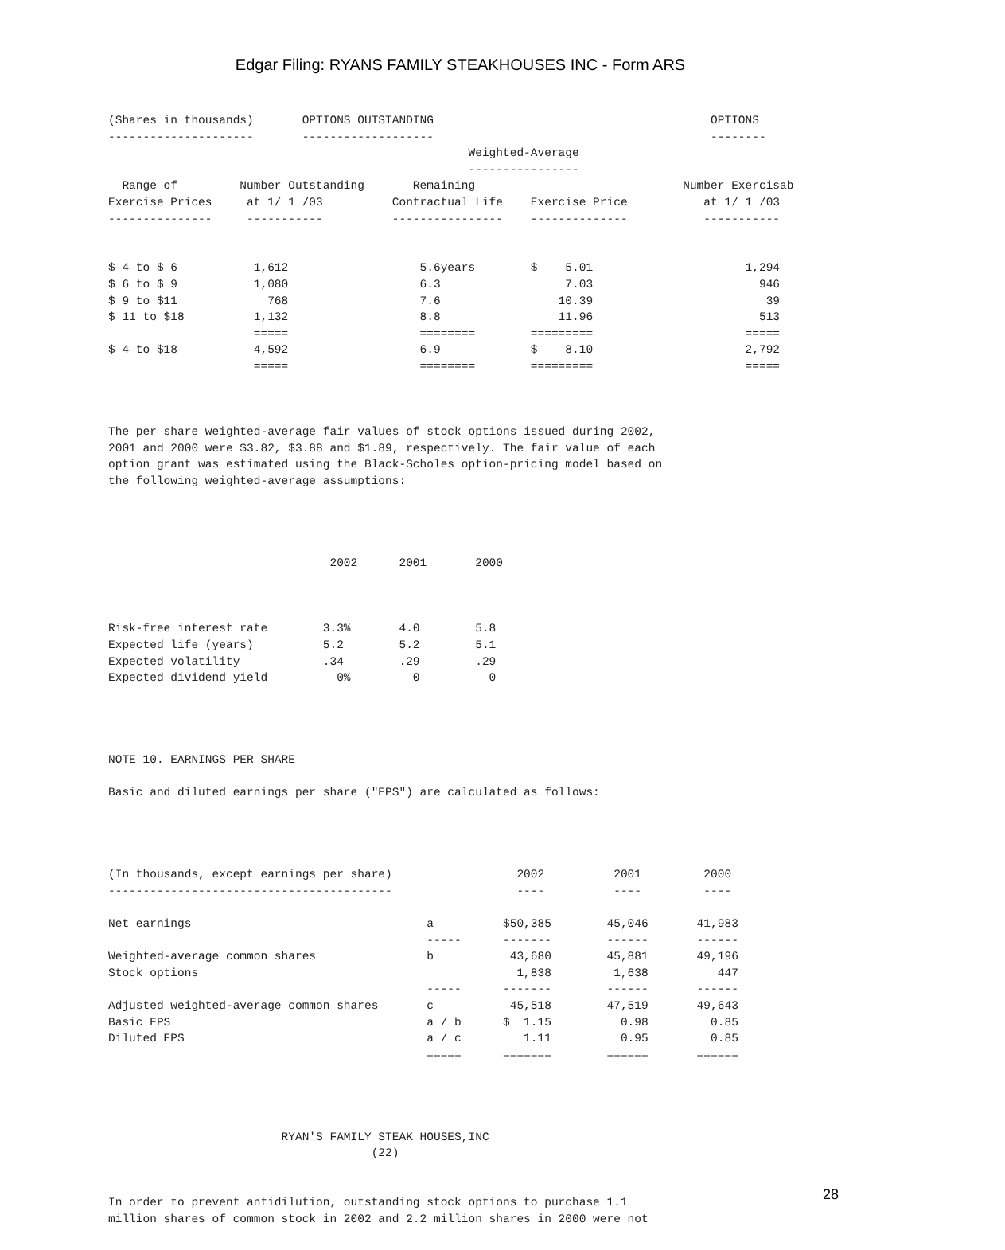Edgar Filing: RYANS FAMILY STEAKHOUSES INC - Form ARS
(Shares in thousands)       OPTIONS OUTSTANDING                                        OPTIONS
---------------------       -------------------                                        --------
                                                    Weighted-Average
                                                    ----------------
  Range of         Number Outstanding       Remaining                              Number Exercisab
Exercise Prices     at 1/ 1 /03          Contractual Life    Exercise Price           at 1/ 1 /03
---------------     -----------          ----------------    --------------           -----------


$ 4 to $ 6           1,612                   5.6years        $    5.01                      1,294
$ 6 to $ 9           1,080                   6.3                  7.03                        946
$ 9 to $11             768                   7.6                 10.39                         39
$ 11 to $18          1,132                   8.8                 11.96                        513
                     =====                   ========        =========                      =====
$ 4 to $18           4,592                   6.9             $    8.10                      2,792
                     =====                   ========        =========                      =====



The per share weighted-average fair values of stock options issued during 2002,
2001 and 2000 were $3.82, $3.88 and $1.89, respectively. The fair value of each
option grant was estimated using the Black-Scholes option-pricing model based on
the following weighted-average assumptions:




                                2002      2001       2000



Risk-free interest rate        3.3%       4.0        5.8
Expected life (years)          5.2        5.2        5.1
Expected volatility            .34        .29        .29
Expected dividend yield          0%         0          0




NOTE 10. EARNINGS PER SHARE

Basic and diluted earnings per share ("EPS") are calculated as follows:




(In thousands, except earnings per share)                  2002          2001         2000
-----------------------------------------                  ----          ----         ----

Net earnings                                  a          $50,385        45,046       41,983
                                              -----      -------        ------       ------
Weighted-average common shares                b           43,680        45,881       49,196
Stock options                                              1,838         1,638          447
                                              -----      -------        ------       ------
Adjusted weighted-average common shares       c           45,518        47,519       49,643
Basic EPS                                     a / b      $  1.15          0.98         0.85
Diluted EPS                                   a / c         1.11          0.95         0.85
                                              =====      =======        ======       ======




                         RYAN'S FAMILY STEAK HOUSES,INC
                                      (22)


In order to prevent antidilution, outstanding stock options to purchase 1.1
million shares of common stock in 2002 and 2.2 million shares in 2000 were not
28